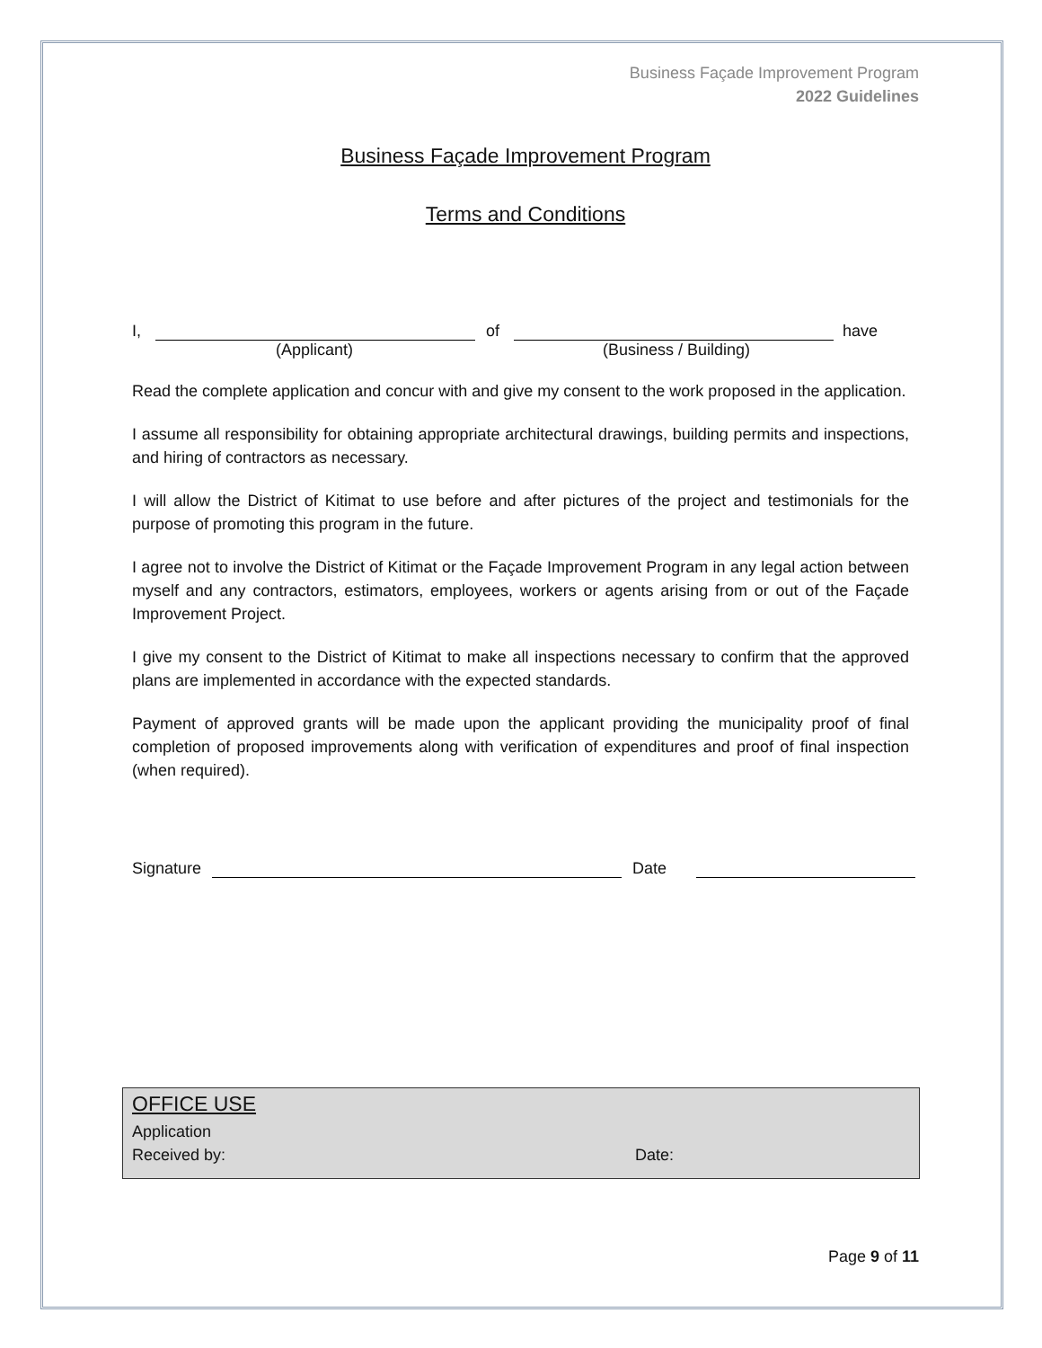Business Façade Improvement Program
2022 Guidelines
Business Façade Improvement Program
Terms and Conditions
I, of have
(Applicant) (Business / Building)
Read the complete application and concur with and give my consent to the work proposed in the application.
I assume all responsibility for obtaining appropriate architectural drawings, building permits and inspections, and hiring of contractors as necessary.
I will allow the District of Kitimat to use before and after pictures of the project and testimonials for the purpose of promoting this program in the future.
I agree not to involve the District of Kitimat or the Façade Improvement Program in any legal action between myself and any contractors, estimators, employees, workers or agents arising from or out of the Façade Improvement Project.
I give my consent to the District of Kitimat to make all inspections necessary to confirm that the approved plans are implemented in accordance with the expected standards.
Payment of approved grants will be made upon the applicant providing the municipality proof of final completion of proposed improvements along with verification of expenditures and proof of final inspection (when required).
Signature Date
OFFICE USE
Application
Received by: Date:
Page 9 of 11